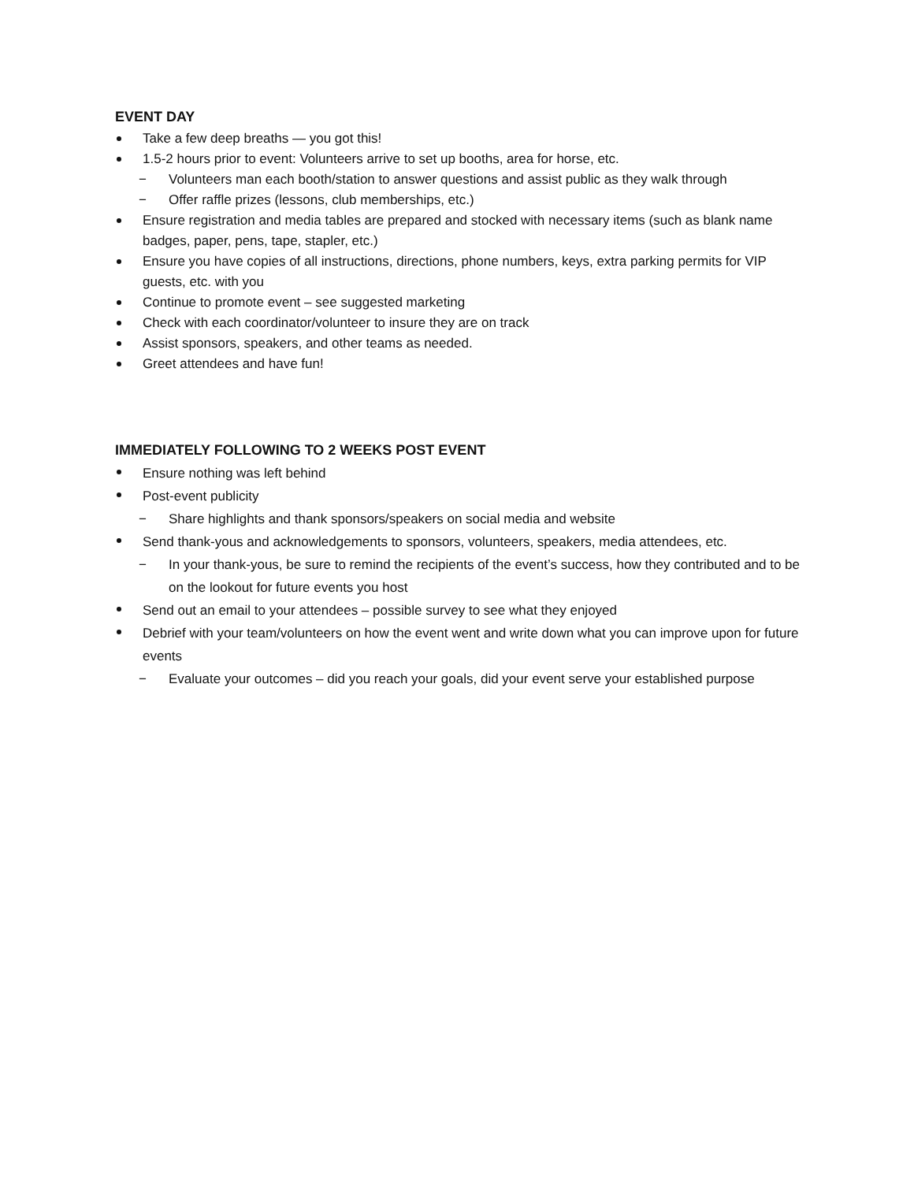EVENT DAY
Take a few deep breaths — you got this!
1.5-2 hours prior to event: Volunteers arrive to set up booths, area for horse, etc.
− Volunteers man each booth/station to answer questions and assist public as they walk through
− Offer raffle prizes (lessons, club memberships, etc.)
Ensure registration and media tables are prepared and stocked with necessary items (such as blank name badges, paper, pens, tape, stapler, etc.)
Ensure you have copies of all instructions, directions, phone numbers, keys, extra parking permits for VIP guests, etc. with you
Continue to promote event – see suggested marketing
Check with each coordinator/volunteer to insure they are on track
Assist sponsors, speakers, and other teams as needed.
Greet attendees and have fun!
IMMEDIATELY FOLLOWING TO 2 WEEKS POST EVENT
Ensure nothing was left behind
Post-event publicity
− Share highlights and thank sponsors/speakers on social media and website
Send thank-yous and acknowledgements to sponsors, volunteers, speakers, media attendees, etc.
− In your thank-yous, be sure to remind the recipients of the event’s success, how they contributed and to be on the lookout for future events you host
Send out an email to your attendees – possible survey to see what they enjoyed
Debrief with your team/volunteers on how the event went and write down what you can improve upon for future events
− Evaluate your outcomes – did you reach your goals, did your event serve your established purpose